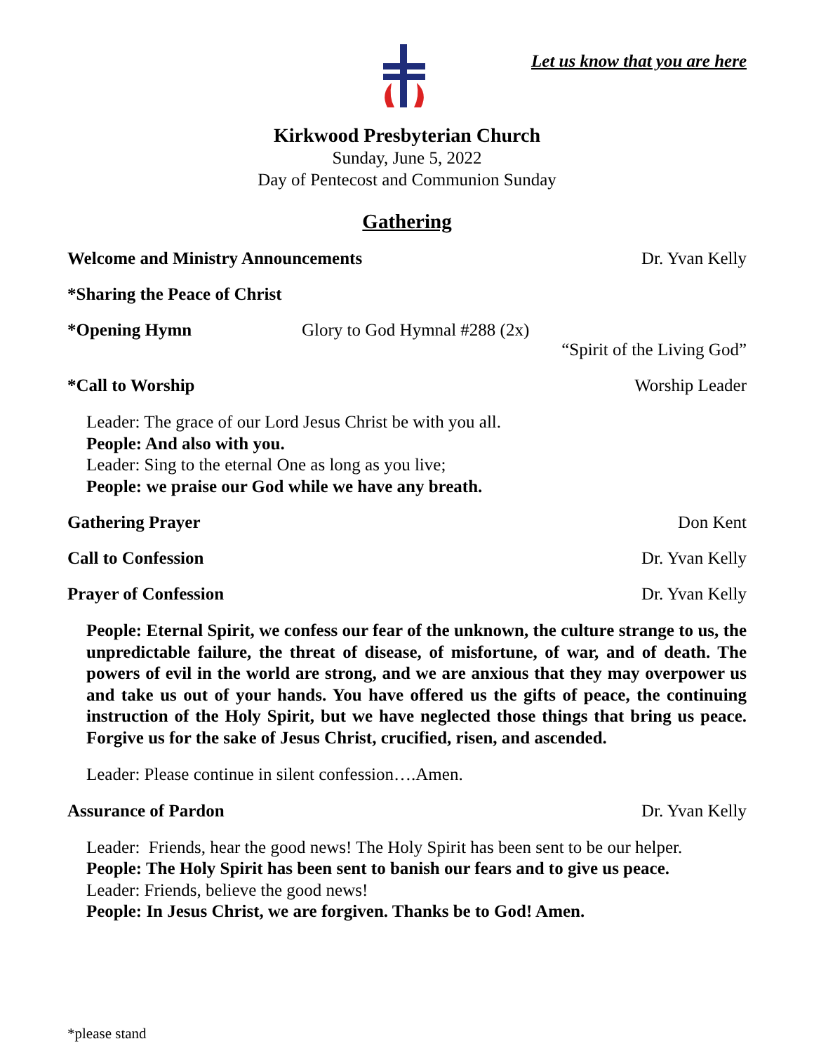Let us know that you are here
Kirkwood Presbyterian Church
Sunday, June 5, 2022
Day of Pentecost and Communion Sunday
Gathering
Welcome and Ministry Announcements Dr. Yvan Kelly
*Sharing the Peace of Christ
*Opening Hymn Glory to God Hymnal #288 (2x)
“Spirit of the Living God”
*Call to Worship Worship Leader
Leader: The grace of our Lord Jesus Christ be with you all.
People: And also with you.
Leader: Sing to the eternal One as long as you live;
People: we praise our God while we have any breath.
Gathering Prayer Don Kent
Call to Confession Dr. Yvan Kelly
Prayer of Confession Dr. Yvan Kelly
People: Eternal Spirit, we confess our fear of the unknown, the culture strange to us, the unpredictable failure, the threat of disease, of misfortune, of war, and of death. The powers of evil in the world are strong, and we are anxious that they may overpower us and take us out of your hands. You have offered us the gifts of peace, the continuing instruction of the Holy Spirit, but we have neglected those things that bring us peace. Forgive us for the sake of Jesus Christ, crucified, risen, and ascended.
Leader: Please continue in silent confession….Amen.
Assurance of Pardon Dr. Yvan Kelly
Leader: Friends, hear the good news! The Holy Spirit has been sent to be our helper.
People: The Holy Spirit has been sent to banish our fears and to give us peace.
Leader: Friends, believe the good news!
People: In Jesus Christ, we are forgiven. Thanks be to God! Amen.
*please stand